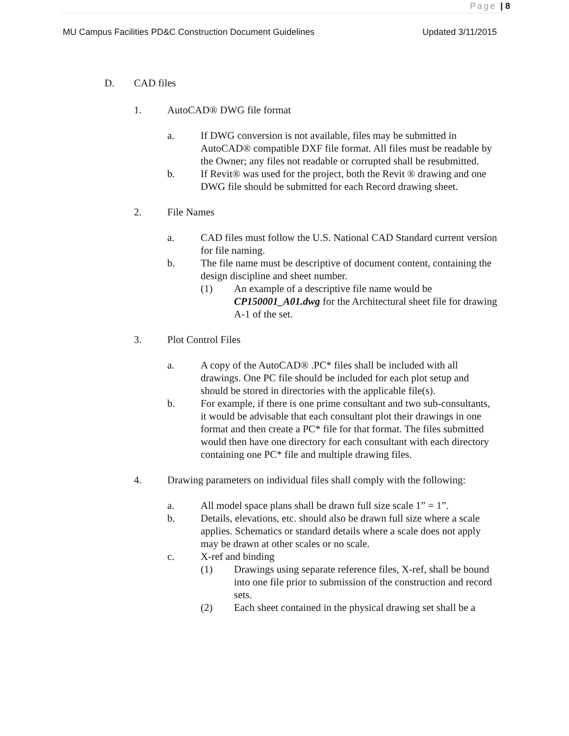Page | 8
MU Campus Facilities PD&C Construction Document Guidelines Updated 3/11/2015
D. CAD files
1. AutoCAD® DWG file format
a. If DWG conversion is not available, files may be submitted in AutoCAD® compatible DXF file format. All files must be readable by the Owner; any files not readable or corrupted shall be resubmitted.
b. If Revit® was used for the project, both the Revit ® drawing and one DWG file should be submitted for each Record drawing sheet.
2. File Names
a. CAD files must follow the U.S. National CAD Standard current version for file naming.
b. The file name must be descriptive of document content, containing the design discipline and sheet number.
(1) An example of a descriptive file name would be CP150001_A01.dwg for the Architectural sheet file for drawing A-1 of the set.
3. Plot Control Files
a. A copy of the AutoCAD® .PC* files shall be included with all drawings. One PC file should be included for each plot setup and should be stored in directories with the applicable file(s).
b. For example, if there is one prime consultant and two sub-consultants, it would be advisable that each consultant plot their drawings in one format and then create a PC* file for that format. The files submitted would then have one directory for each consultant with each directory containing one PC* file and multiple drawing files.
4. Drawing parameters on individual files shall comply with the following:
a. All model space plans shall be drawn full size scale 1” = 1”.
b. Details, elevations, etc. should also be drawn full size where a scale applies. Schematics or standard details where a scale does not apply may be drawn at other scales or no scale.
c. X-ref and binding
(1) Drawings using separate reference files, X-ref, shall be bound into one file prior to submission of the construction and record sets.
(2) Each sheet contained in the physical drawing set shall be a